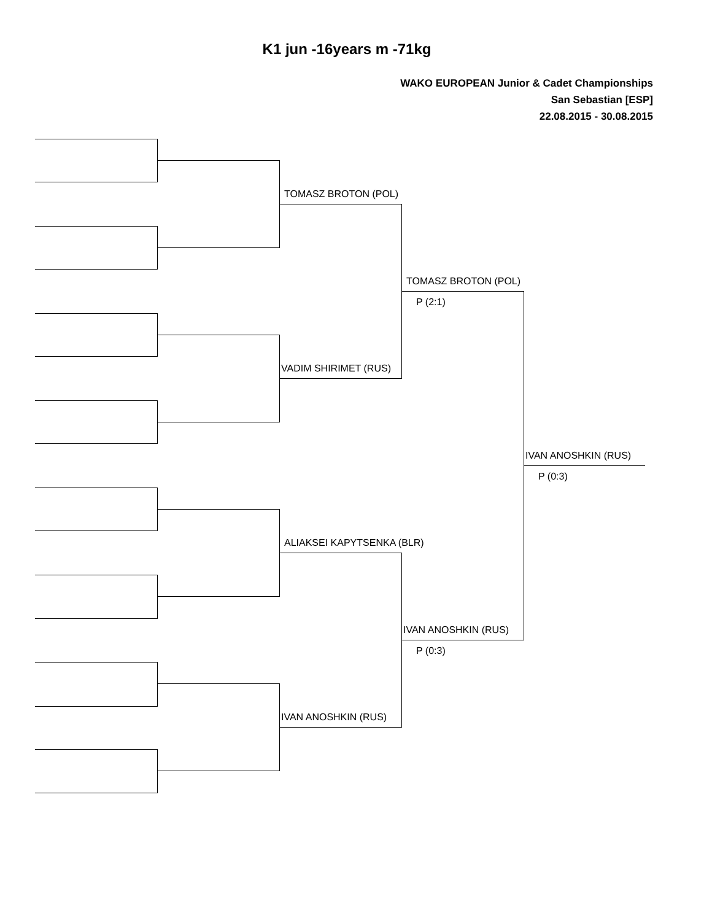K1 jun -16years m -71kg
WAKO EUROPEAN Junior & Cadet Championships
San Sebastian [ESP]
22.08.2015 - 30.08.2015
TOMASZ BROTON (POL)
VADIM SHIRIMET (RUS)
ALIAKSEI KAPYTSENKA (BLR)
IVAN ANOSHKIN (RUS)
TOMASZ BROTON (POL)
P (2:1)
IVAN ANOSHKIN (RUS)
P (0:3)
IVAN ANOSHKIN (RUS)
P (0:3)